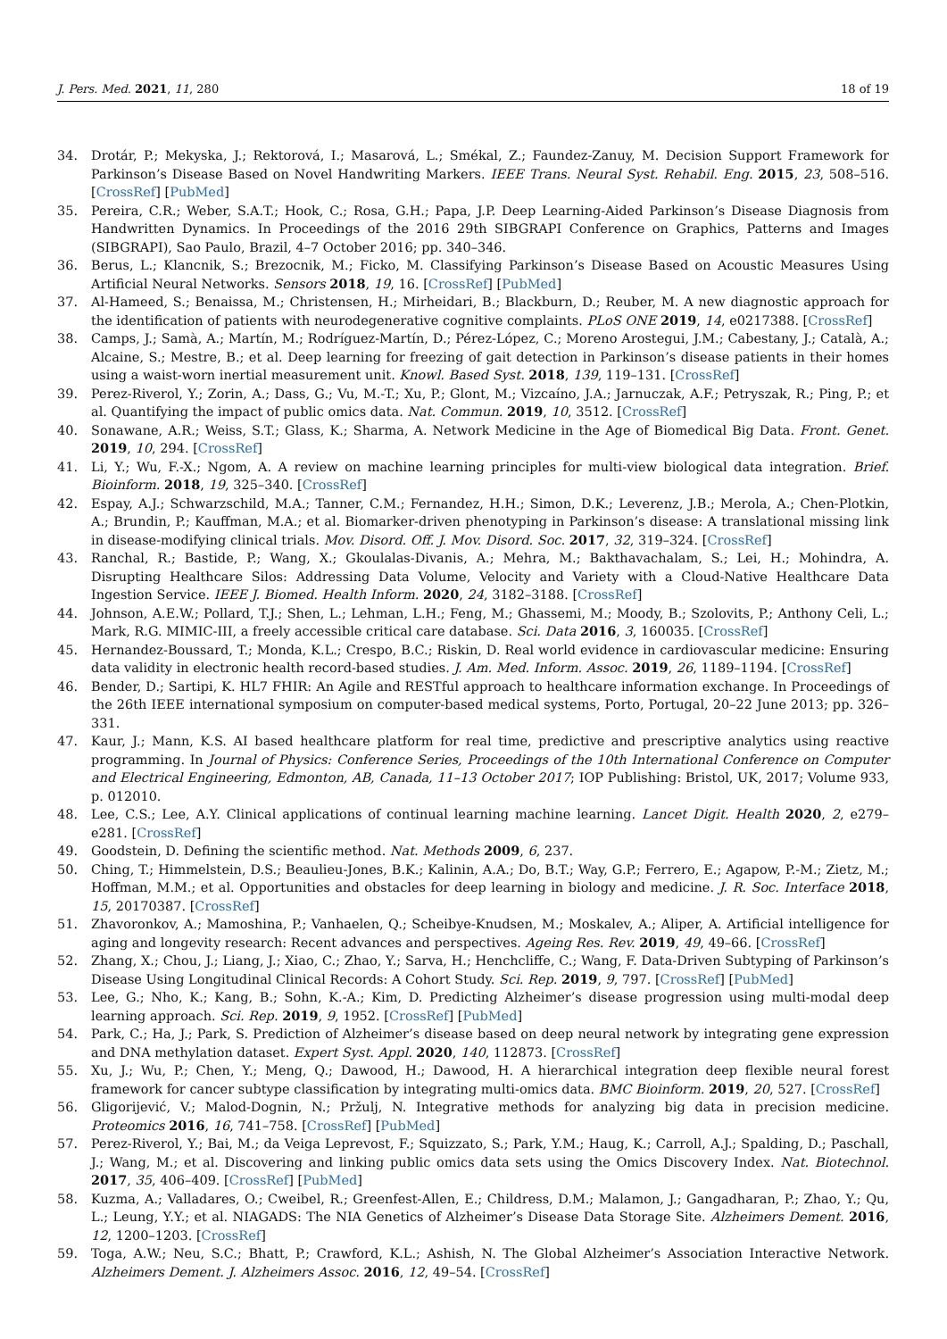J. Pers. Med. 2021, 11, 280 18 of 19
34. Drotár, P.; Mekyska, J.; Rektorová, I.; Masarová, L.; Smékal, Z.; Faundez-Zanuy, M. Decision Support Framework for Parkinson’s Disease Based on Novel Handwriting Markers. IEEE Trans. Neural Syst. Rehabil. Eng. 2015, 23, 508–516. [CrossRef] [PubMed]
35. Pereira, C.R.; Weber, S.A.T.; Hook, C.; Rosa, G.H.; Papa, J.P. Deep Learning-Aided Parkinson’s Disease Diagnosis from Handwritten Dynamics. In Proceedings of the 2016 29th SIBGRAPI Conference on Graphics, Patterns and Images (SIBGRAPI), Sao Paulo, Brazil, 4–7 October 2016; pp. 340–346.
36. Berus, L.; Klancnik, S.; Brezocnik, M.; Ficko, M. Classifying Parkinson’s Disease Based on Acoustic Measures Using Artificial Neural Networks. Sensors 2018, 19, 16. [CrossRef] [PubMed]
37. Al-Hameed, S.; Benaissa, M.; Christensen, H.; Mirheidari, B.; Blackburn, D.; Reuber, M. A new diagnostic approach for the identification of patients with neurodegenerative cognitive complaints. PLoS ONE 2019, 14, e0217388. [CrossRef]
38. Camps, J.; Samà, A.; Martín, M.; Rodríguez-Martín, D.; Pérez-López, C.; Moreno Arostegui, J.M.; Cabestany, J.; Català, A.; Alcaine, S.; Mestre, B.; et al. Deep learning for freezing of gait detection in Parkinson’s disease patients in their homes using a waist-worn inertial measurement unit. Knowl. Based Syst. 2018, 139, 119–131. [CrossRef]
39. Perez-Riverol, Y.; Zorin, A.; Dass, G.; Vu, M.-T.; Xu, P.; Glont, M.; Vizcaíno, J.A.; Jarnuczak, A.F.; Petryszak, R.; Ping, P.; et al. Quantifying the impact of public omics data. Nat. Commun. 2019, 10, 3512. [CrossRef]
40. Sonawane, A.R.; Weiss, S.T.; Glass, K.; Sharma, A. Network Medicine in the Age of Biomedical Big Data. Front. Genet. 2019, 10, 294. [CrossRef]
41. Li, Y.; Wu, F.-X.; Ngom, A. A review on machine learning principles for multi-view biological data integration. Brief. Bioinform. 2018, 19, 325–340. [CrossRef]
42. Espay, A.J.; Schwarzschild, M.A.; Tanner, C.M.; Fernandez, H.H.; Simon, D.K.; Leverenz, J.B.; Merola, A.; Chen-Plotkin, A.; Brundin, P.; Kauffman, M.A.; et al. Biomarker-driven phenotyping in Parkinson’s disease: A translational missing link in disease-modifying clinical trials. Mov. Disord. Off. J. Mov. Disord. Soc. 2017, 32, 319–324. [CrossRef]
43. Ranchal, R.; Bastide, P.; Wang, X.; Gkoulalas-Divanis, A.; Mehra, M.; Bakthavachalam, S.; Lei, H.; Mohindra, A. Disrupting Healthcare Silos: Addressing Data Volume, Velocity and Variety with a Cloud-Native Healthcare Data Ingestion Service. IEEE J. Biomed. Health Inform. 2020, 24, 3182–3188. [CrossRef]
44. Johnson, A.E.W.; Pollard, T.J.; Shen, L.; Lehman, L.H.; Feng, M.; Ghassemi, M.; Moody, B.; Szolovits, P.; Anthony Celi, L.; Mark, R.G. MIMIC-III, a freely accessible critical care database. Sci. Data 2016, 3, 160035. [CrossRef]
45. Hernandez-Boussard, T.; Monda, K.L.; Crespo, B.C.; Riskin, D. Real world evidence in cardiovascular medicine: Ensuring data validity in electronic health record-based studies. J. Am. Med. Inform. Assoc. 2019, 26, 1189–1194. [CrossRef]
46. Bender, D.; Sartipi, K. HL7 FHIR: An Agile and RESTful approach to healthcare information exchange. In Proceedings of the 26th IEEE international symposium on computer-based medical systems, Porto, Portugal, 20–22 June 2013; pp. 326–331.
47. Kaur, J.; Mann, K.S. AI based healthcare platform for real time, predictive and prescriptive analytics using reactive programming. In Journal of Physics: Conference Series, Proceedings of the 10th International Conference on Computer and Electrical Engineering, Edmonton, AB, Canada, 11–13 October 2017; IOP Publishing: Bristol, UK, 2017; Volume 933, p. 012010.
48. Lee, C.S.; Lee, A.Y. Clinical applications of continual learning machine learning. Lancet Digit. Health 2020, 2, e279–e281. [CrossRef]
49. Goodstein, D. Defining the scientific method. Nat. Methods 2009, 6, 237.
50. Ching, T.; Himmelstein, D.S.; Beaulieu-Jones, B.K.; Kalinin, A.A.; Do, B.T.; Way, G.P.; Ferrero, E.; Agapow, P.-M.; Zietz, M.; Hoffman, M.M.; et al. Opportunities and obstacles for deep learning in biology and medicine. J. R. Soc. Interface 2018, 15, 20170387. [CrossRef]
51. Zhavoronkov, A.; Mamoshina, P.; Vanhaelen, Q.; Scheibye-Knudsen, M.; Moskalev, A.; Aliper, A. Artificial intelligence for aging and longevity research: Recent advances and perspectives. Ageing Res. Rev. 2019, 49, 49–66. [CrossRef]
52. Zhang, X.; Chou, J.; Liang, J.; Xiao, C.; Zhao, Y.; Sarva, H.; Henchcliffe, C.; Wang, F. Data-Driven Subtyping of Parkinson’s Disease Using Longitudinal Clinical Records: A Cohort Study. Sci. Rep. 2019, 9, 797. [CrossRef] [PubMed]
53. Lee, G.; Nho, K.; Kang, B.; Sohn, K.-A.; Kim, D. Predicting Alzheimer’s disease progression using multi-modal deep learning approach. Sci. Rep. 2019, 9, 1952. [CrossRef] [PubMed]
54. Park, C.; Ha, J.; Park, S. Prediction of Alzheimer’s disease based on deep neural network by integrating gene expression and DNA methylation dataset. Expert Syst. Appl. 2020, 140, 112873. [CrossRef]
55. Xu, J.; Wu, P.; Chen, Y.; Meng, Q.; Dawood, H.; Dawood, H. A hierarchical integration deep flexible neural forest framework for cancer subtype classification by integrating multi-omics data. BMC Bioinform. 2019, 20, 527. [CrossRef]
56. Gligorijević, V.; Malod-Dognin, N.; Pržulj, N. Integrative methods for analyzing big data in precision medicine. Proteomics 2016, 16, 741–758. [CrossRef] [PubMed]
57. Perez-Riverol, Y.; Bai, M.; da Veiga Leprevost, F.; Squizzato, S.; Park, Y.M.; Haug, K.; Carroll, A.J.; Spalding, D.; Paschall, J.; Wang, M.; et al. Discovering and linking public omics data sets using the Omics Discovery Index. Nat. Biotechnol. 2017, 35, 406–409. [CrossRef] [PubMed]
58. Kuzma, A.; Valladares, O.; Cweibel, R.; Greenfest-Allen, E.; Childress, D.M.; Malamon, J.; Gangadharan, P.; Zhao, Y.; Qu, L.; Leung, Y.Y.; et al. NIAGADS: The NIA Genetics of Alzheimer’s Disease Data Storage Site. Alzheimers Dement. 2016, 12, 1200–1203. [CrossRef]
59. Toga, A.W.; Neu, S.C.; Bhatt, P.; Crawford, K.L.; Ashish, N. The Global Alzheimer’s Association Interactive Network. Alzheimers Dement. J. Alzheimers Assoc. 2016, 12, 49–54. [CrossRef]